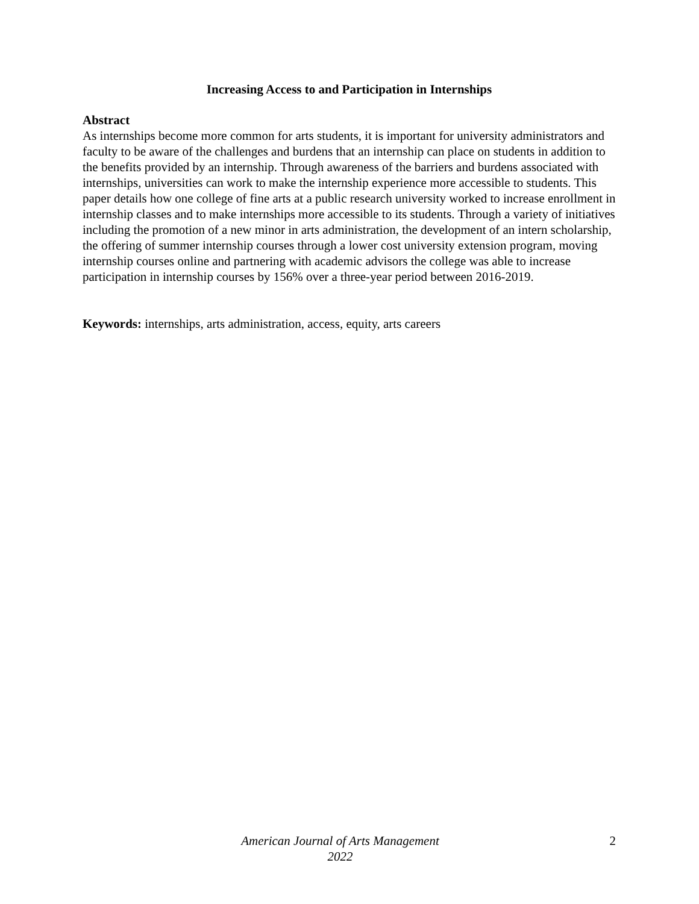Increasing Access to and Participation in Internships
Abstract
As internships become more common for arts students, it is important for university administrators and faculty to be aware of the challenges and burdens that an internship can place on students in addition to the benefits provided by an internship. Through awareness of the barriers and burdens associated with internships, universities can work to make the internship experience more accessible to students. This paper details how one college of fine arts at a public research university worked to increase enrollment in internship classes and to make internships more accessible to its students. Through a variety of initiatives including the promotion of a new minor in arts administration, the development of an intern scholarship, the offering of summer internship courses through a lower cost university extension program, moving internship courses online and partnering with academic advisors the college was able to increase participation in internship courses by 156% over a three-year period between 2016-2019.
Keywords: internships, arts administration, access, equity, arts careers
American Journal of Arts Management
2022
2